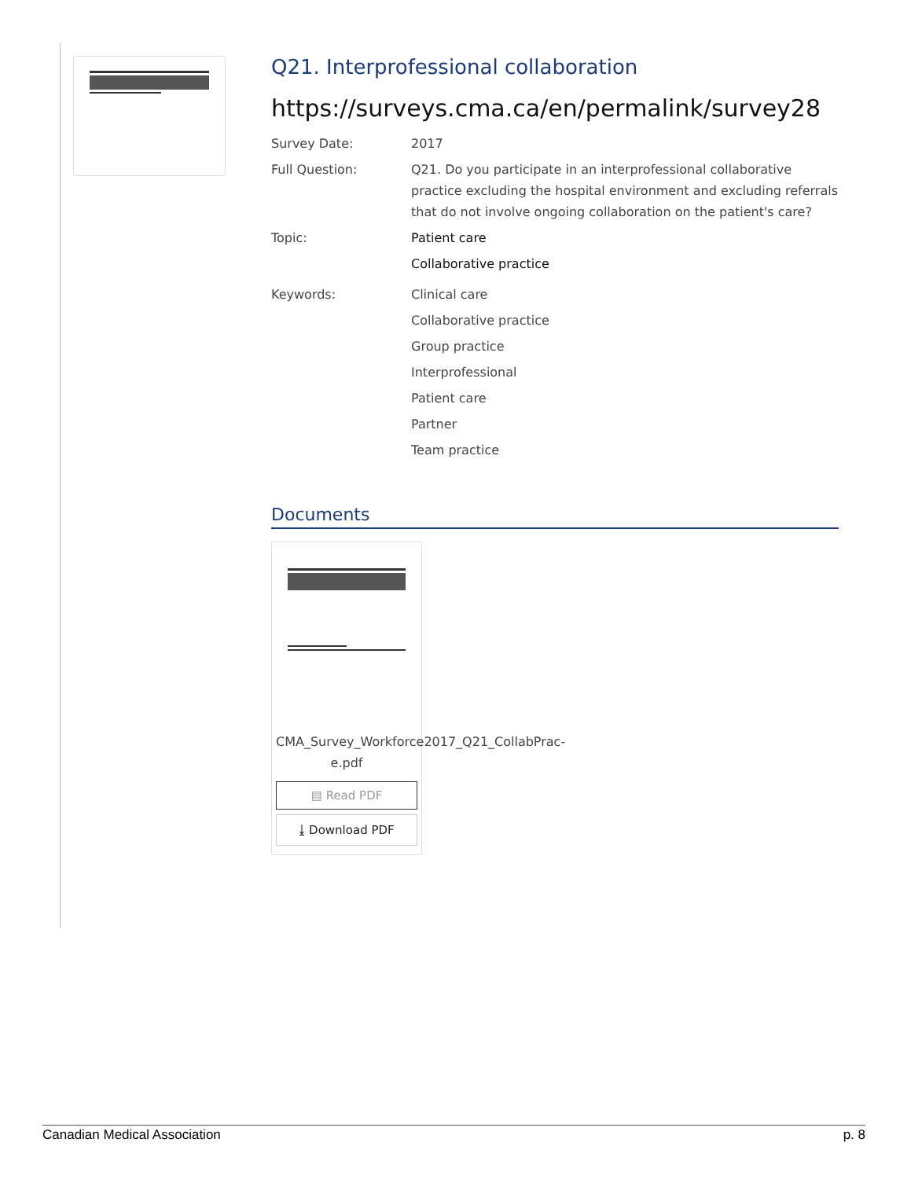Q21. Interprofessional collaboration
https://surveys.cma.ca/en/permalink/survey28
Survey Date: 2017
Full Question: Q21. Do you participate in an interprofessional collaborative practice excluding the hospital environment and excluding referrals that do not involve ongoing collaboration on the patient's care?
Topic: Patient care
Collaborative practice
Keywords: Clinical care
Collaborative practice
Group practice
Interprofessional
Patient care
Partner
Team practice
Documents
CMA_Survey_Workforce2017_Q21_CollabPrac-e.pdf
▤ Read PDF
⤓ Download PDF
Canadian Medical Association p. 8